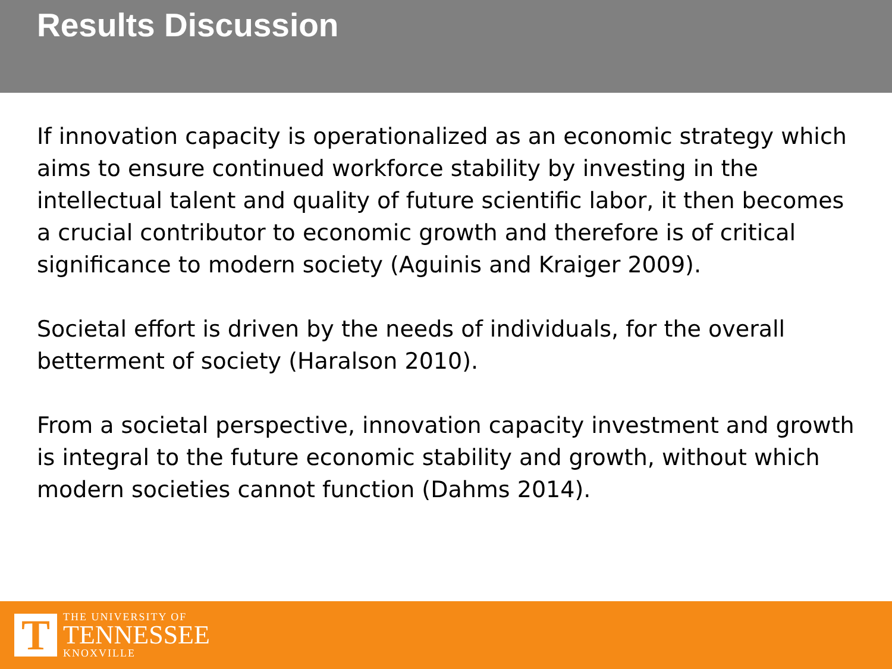Results Discussion
If innovation capacity is operationalized as an economic strategy which aims to ensure continued workforce stability by investing in the intellectual talent and quality of future scientific labor, it then becomes a crucial contributor to economic growth and therefore is of critical significance to modern society (Aguinis and Kraiger 2009).
Societal effort is driven by the needs of individuals, for the overall betterment of society (Haralson 2010).
From a societal perspective, innovation capacity investment and growth is integral to the future economic stability and growth, without which modern societies cannot function (Dahms 2014).
T
THE UNIVERSITY OF
TENNESSEE
KNOXVILLE